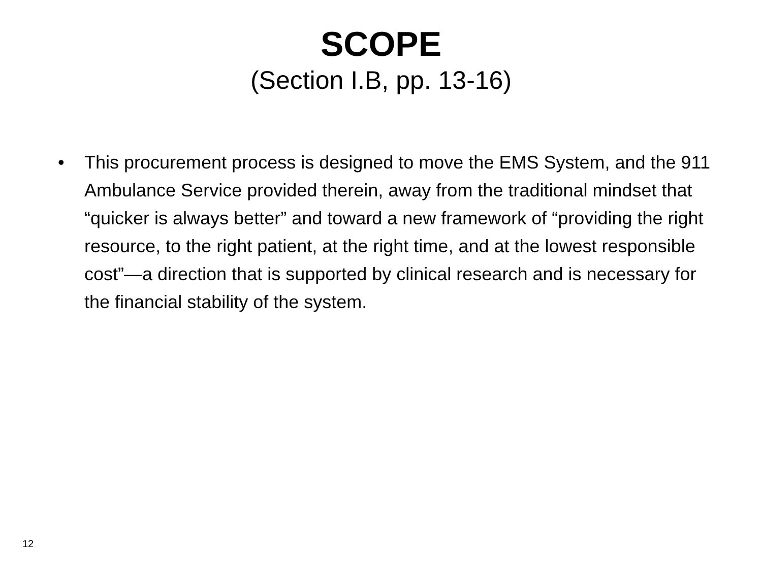SCOPE
(Section I.B, pp. 13-16)
• This procurement process is designed to move the EMS System, and the 911 Ambulance Service provided therein, away from the traditional mindset that “quicker is always better” and toward a new framework of “providing the right resource, to the right patient, at the right time, and at the lowest responsible cost”—a direction that is supported by clinical research and is necessary for the financial stability of the system.
12